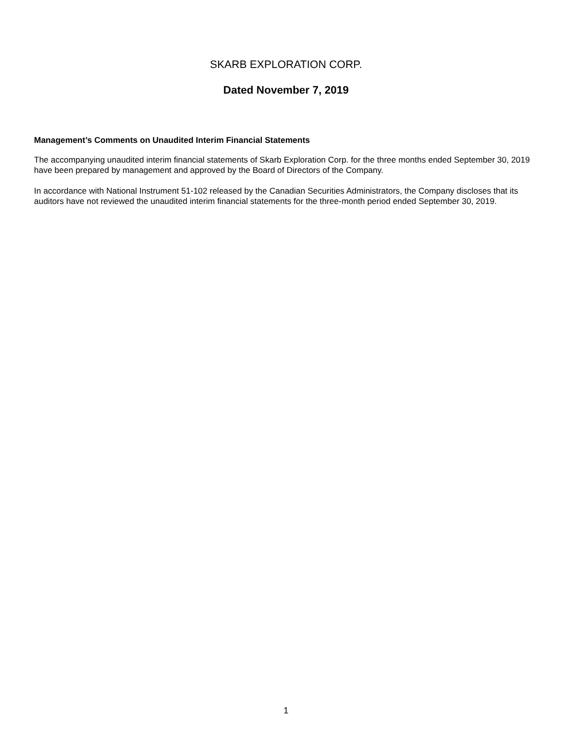SKARB EXPLORATION CORP.
Dated November 7, 2019
Management’s Comments on Unaudited Interim Financial Statements
The accompanying unaudited interim financial statements of Skarb Exploration Corp. for the three months ended September 30, 2019 have been prepared by management and approved by the Board of Directors of the Company.
In accordance with National Instrument 51-102 released by the Canadian Securities Administrators, the Company discloses that its auditors have not reviewed the unaudited interim financial statements for the three-month period ended September 30, 2019.
1